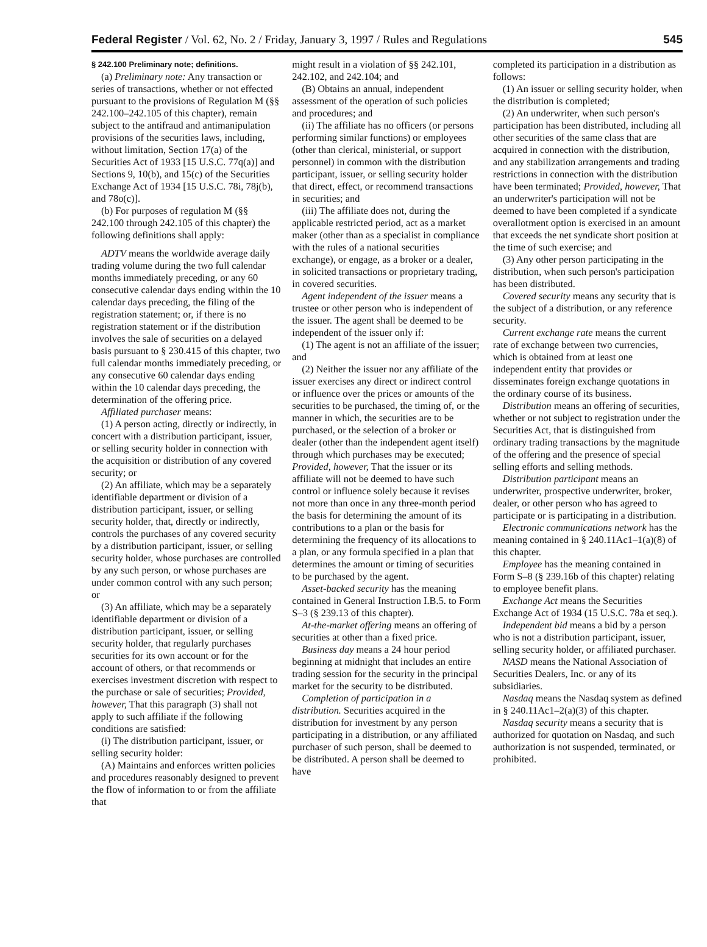Federal Register / Vol. 62, No. 2 / Friday, January 3, 1997 / Rules and Regulations 545
§ 242.100 Preliminary note; definitions.
(a) Preliminary note: Any transaction or series of transactions, whether or not effected pursuant to the provisions of Regulation M (§§ 242.100–242.105 of this chapter), remain subject to the antifraud and antimanipulation provisions of the securities laws, including, without limitation, Section 17(a) of the Securities Act of 1933 [15 U.S.C. 77q(a)] and Sections 9, 10(b), and 15(c) of the Securities Exchange Act of 1934 [15 U.S.C. 78i, 78j(b), and 78o(c)].
(b) For purposes of regulation M (§§ 242.100 through 242.105 of this chapter) the following definitions shall apply:
ADTV means the worldwide average daily trading volume during the two full calendar months immediately preceding, or any 60 consecutive calendar days ending within the 10 calendar days preceding, the filing of the registration statement; or, if there is no registration statement or if the distribution involves the sale of securities on a delayed basis pursuant to § 230.415 of this chapter, two full calendar months immediately preceding, or any consecutive 60 calendar days ending within the 10 calendar days preceding, the determination of the offering price.
Affiliated purchaser means:
(1) A person acting, directly or indirectly, in concert with a distribution participant, issuer, or selling security holder in connection with the acquisition or distribution of any covered security; or
(2) An affiliate, which may be a separately identifiable department or division of a distribution participant, issuer, or selling security holder, that, directly or indirectly, controls the purchases of any covered security by a distribution participant, issuer, or selling security holder, whose purchases are controlled by any such person, or whose purchases are under common control with any such person; or
(3) An affiliate, which may be a separately identifiable department or division of a distribution participant, issuer, or selling security holder, that regularly purchases securities for its own account or for the account of others, or that recommends or exercises investment discretion with respect to the purchase or sale of securities; Provided, however, That this paragraph (3) shall not apply to such affiliate if the following conditions are satisfied:
(i) The distribution participant, issuer, or selling security holder:
(A) Maintains and enforces written policies and procedures reasonably designed to prevent the flow of information to or from the affiliate that
might result in a violation of §§ 242.101, 242.102, and 242.104; and
(B) Obtains an annual, independent assessment of the operation of such policies and procedures; and
(ii) The affiliate has no officers (or persons performing similar functions) or employees (other than clerical, ministerial, or support personnel) in common with the distribution participant, issuer, or selling security holder that direct, effect, or recommend transactions in securities; and
(iii) The affiliate does not, during the applicable restricted period, act as a market maker (other than as a specialist in compliance with the rules of a national securities exchange), or engage, as a broker or a dealer, in solicited transactions or proprietary trading, in covered securities.
Agent independent of the issuer means a trustee or other person who is independent of the issuer. The agent shall be deemed to be independent of the issuer only if:
(1) The agent is not an affiliate of the issuer; and
(2) Neither the issuer nor any affiliate of the issuer exercises any direct or indirect control or influence over the prices or amounts of the securities to be purchased, the timing of, or the manner in which, the securities are to be purchased, or the selection of a broker or dealer (other than the independent agent itself) through which purchases may be executed; Provided, however, That the issuer or its affiliate will not be deemed to have such control or influence solely because it revises not more than once in any three-month period the basis for determining the amount of its contributions to a plan or the basis for determining the frequency of its allocations to a plan, or any formula specified in a plan that determines the amount or timing of securities to be purchased by the agent.
Asset-backed security has the meaning contained in General Instruction I.B.5. to Form S–3 (§ 239.13 of this chapter).
At-the-market offering means an offering of securities at other than a fixed price.
Business day means a 24 hour period beginning at midnight that includes an entire trading session for the security in the principal market for the security to be distributed.
Completion of participation in a distribution. Securities acquired in the distribution for investment by any person participating in a distribution, or any affiliated purchaser of such person, shall be deemed to be distributed. A person shall be deemed to have
completed its participation in a distribution as follows:
(1) An issuer or selling security holder, when the distribution is completed;
(2) An underwriter, when such person's participation has been distributed, including all other securities of the same class that are acquired in connection with the distribution, and any stabilization arrangements and trading restrictions in connection with the distribution have been terminated; Provided, however, That an underwriter's participation will not be deemed to have been completed if a syndicate overallotment option is exercised in an amount that exceeds the net syndicate short position at the time of such exercise; and
(3) Any other person participating in the distribution, when such person's participation has been distributed.
Covered security means any security that is the subject of a distribution, or any reference security.
Current exchange rate means the current rate of exchange between two currencies, which is obtained from at least one independent entity that provides or disseminates foreign exchange quotations in the ordinary course of its business.
Distribution means an offering of securities, whether or not subject to registration under the Securities Act, that is distinguished from ordinary trading transactions by the magnitude of the offering and the presence of special selling efforts and selling methods.
Distribution participant means an underwriter, prospective underwriter, broker, dealer, or other person who has agreed to participate or is participating in a distribution.
Electronic communications network has the meaning contained in § 240.11Ac1–1(a)(8) of this chapter.
Employee has the meaning contained in Form S–8 (§ 239.16b of this chapter) relating to employee benefit plans.
Exchange Act means the Securities Exchange Act of 1934 (15 U.S.C. 78a et seq.).
Independent bid means a bid by a person who is not a distribution participant, issuer, selling security holder, or affiliated purchaser.
NASD means the National Association of Securities Dealers, Inc. or any of its subsidiaries.
Nasdaq means the Nasdaq system as defined in § 240.11Ac1–2(a)(3) of this chapter.
Nasdaq security means a security that is authorized for quotation on Nasdaq, and such authorization is not suspended, terminated, or prohibited.